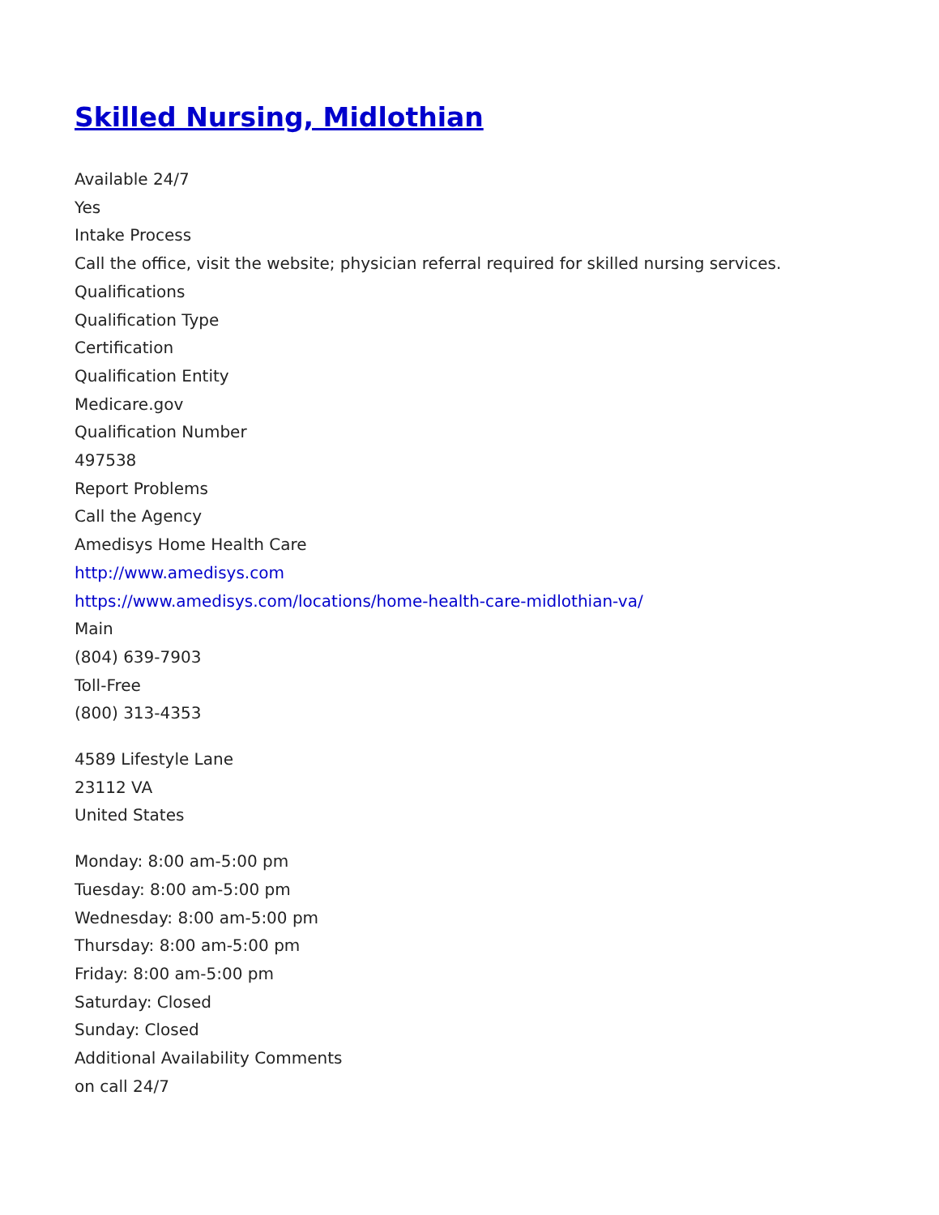Skilled Nursing, Midlothian
Available 24/7
Yes
Intake Process
Call the office, visit the website; physician referral required for skilled nursing services.
Qualifications
Qualification Type
Certification
Qualification Entity
Medicare.gov
Qualification Number
497538
Report Problems
Call the Agency
Amedisys Home Health Care
http://www.amedisys.com
https://www.amedisys.com/locations/home-health-care-midlothian-va/
Main
(804) 639-7903
Toll-Free
(800) 313-4353
4589 Lifestyle Lane
23112 VA
United States
Monday: 8:00 am-5:00 pm
Tuesday: 8:00 am-5:00 pm
Wednesday: 8:00 am-5:00 pm
Thursday: 8:00 am-5:00 pm
Friday: 8:00 am-5:00 pm
Saturday: Closed
Sunday: Closed
Additional Availability Comments
on call 24/7